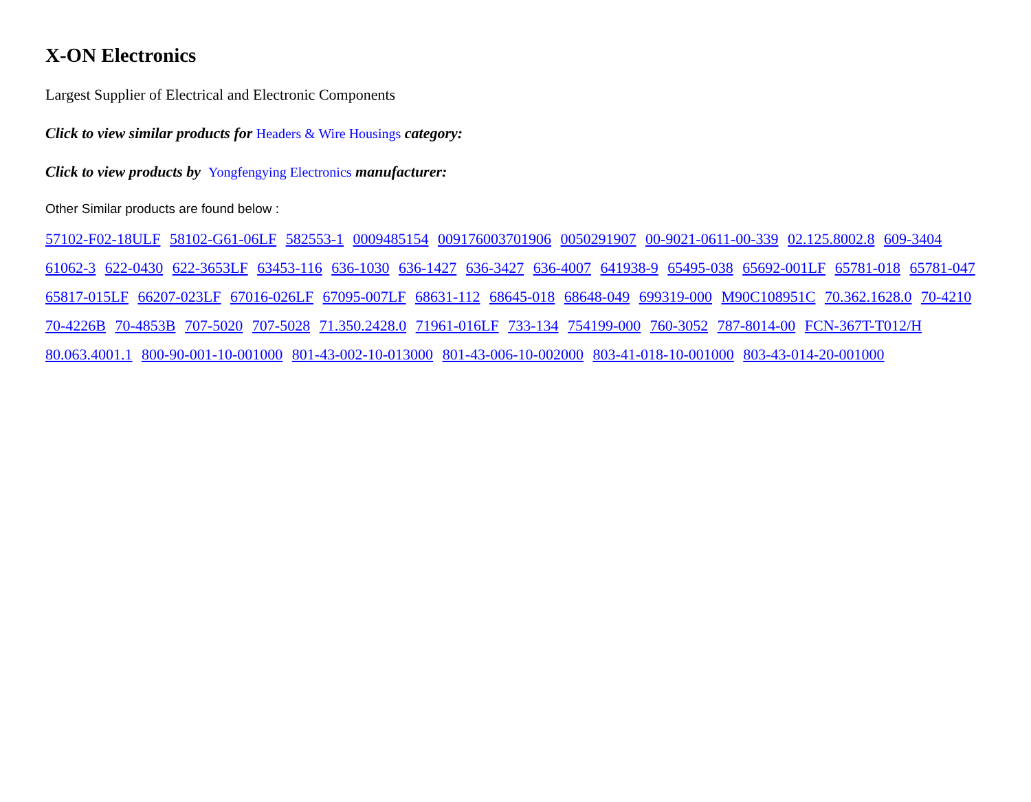X-ON Electronics
Largest Supplier of Electrical and Electronic Components
Click to view similar products for Headers & Wire Housings category:
Click to view products by Yongfengying Electronics manufacturer:
Other Similar products are found below :
57102-F02-18ULF 58102-G61-06LF 582553-1 0009485154 009176003701906 0050291907 00-9021-0611-00-339 02.125.8002.8 609-3404 61062-3 622-0430 622-3653LF 63453-116 636-1030 636-1427 636-3427 636-4007 641938-9 65495-038 65692-001LF 65781-018 65781-047 65817-015LF 66207-023LF 67016-026LF 67095-007LF 68631-112 68645-018 68648-049 699319-000 M90C108951C 70.362.1628.0 70-4210 70-4226B 70-4853B 707-5020 707-5028 71.350.2428.0 71961-016LF 733-134 754199-000 760-3052 787-8014-00 FCN-367T-T012/H 80.063.4001.1 800-90-001-10-001000 801-43-002-10-013000 801-43-006-10-002000 803-41-018-10-001000 803-43-014-20-001000